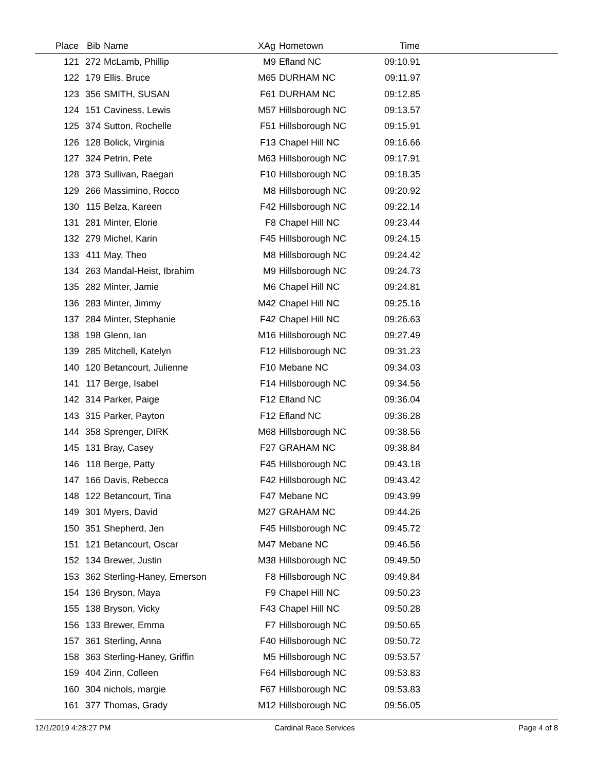| Place | Bib | Name | XAg | Hometown | Time | |
| --- | --- | --- | --- | --- | --- | --- |
| 121 | 272 | McLamb, Phillip | M9 | Efland NC | 09:10.91 | |
| 122 | 179 | Ellis, Bruce | M65 | DURHAM NC | 09:11.97 | |
| 123 | 356 | SMITH, SUSAN | F61 | DURHAM NC | 09:12.85 | |
| 124 | 151 | Caviness, Lewis | M57 | Hillsborough NC | 09:13.57 | |
| 125 | 374 | Sutton, Rochelle | F51 | Hillsborough NC | 09:15.91 | |
| 126 | 128 | Bolick, Virginia | F13 | Chapel Hill NC | 09:16.66 | |
| 127 | 324 | Petrin, Pete | M63 | Hillsborough NC | 09:17.91 | |
| 128 | 373 | Sullivan, Raegan | F10 | Hillsborough NC | 09:18.35 | |
| 129 | 266 | Massimino, Rocco | M8 | Hillsborough NC | 09:20.92 | |
| 130 | 115 | Belza, Kareen | F42 | Hillsborough NC | 09:22.14 | |
| 131 | 281 | Minter, Elorie | F8 | Chapel Hill NC | 09:23.44 | |
| 132 | 279 | Michel, Karin | F45 | Hillsborough NC | 09:24.15 | |
| 133 | 411 | May, Theo | M8 | Hillsborough NC | 09:24.42 | |
| 134 | 263 | Mandal-Heist, Ibrahim | M9 | Hillsborough NC | 09:24.73 | |
| 135 | 282 | Minter, Jamie | M6 | Chapel Hill NC | 09:24.81 | |
| 136 | 283 | Minter, Jimmy | M42 | Chapel Hill NC | 09:25.16 | |
| 137 | 284 | Minter, Stephanie | F42 | Chapel Hill NC | 09:26.63 | |
| 138 | 198 | Glenn, Ian | M16 | Hillsborough NC | 09:27.49 | |
| 139 | 285 | Mitchell, Katelyn | F12 | Hillsborough NC | 09:31.23 | |
| 140 | 120 | Betancourt, Julienne | F10 | Mebane NC | 09:34.03 | |
| 141 | 117 | Berge, Isabel | F14 | Hillsborough NC | 09:34.56 | |
| 142 | 314 | Parker, Paige | F12 | Efland NC | 09:36.04 | |
| 143 | 315 | Parker, Payton | F12 | Efland NC | 09:36.28 | |
| 144 | 358 | Sprenger, DIRK | M68 | Hillsborough NC | 09:38.56 | |
| 145 | 131 | Bray, Casey | F27 | GRAHAM NC | 09:38.84 | |
| 146 | 118 | Berge, Patty | F45 | Hillsborough NC | 09:43.18 | |
| 147 | 166 | Davis, Rebecca | F42 | Hillsborough NC | 09:43.42 | |
| 148 | 122 | Betancourt, Tina | F47 | Mebane NC | 09:43.99 | |
| 149 | 301 | Myers, David | M27 | GRAHAM NC | 09:44.26 | |
| 150 | 351 | Shepherd, Jen | F45 | Hillsborough NC | 09:45.72 | |
| 151 | 121 | Betancourt, Oscar | M47 | Mebane NC | 09:46.56 | |
| 152 | 134 | Brewer, Justin | M38 | Hillsborough NC | 09:49.50 | |
| 153 | 362 | Sterling-Haney, Emerson | F8 | Hillsborough NC | 09:49.84 | |
| 154 | 136 | Bryson, Maya | F9 | Chapel Hill NC | 09:50.23 | |
| 155 | 138 | Bryson, Vicky | F43 | Chapel Hill NC | 09:50.28 | |
| 156 | 133 | Brewer, Emma | F7 | Hillsborough NC | 09:50.65 | |
| 157 | 361 | Sterling, Anna | F40 | Hillsborough NC | 09:50.72 | |
| 158 | 363 | Sterling-Haney, Griffin | M5 | Hillsborough NC | 09:53.57 | |
| 159 | 404 | Zinn, Colleen | F64 | Hillsborough NC | 09:53.83 | |
| 160 | 304 | nichols, margie | F67 | Hillsborough NC | 09:53.83 | |
| 161 | 377 | Thomas, Grady | M12 | Hillsborough NC | 09:56.05 | |
12/1/2019 4:28:27 PM Cardinal Race Services Page 4 of 8